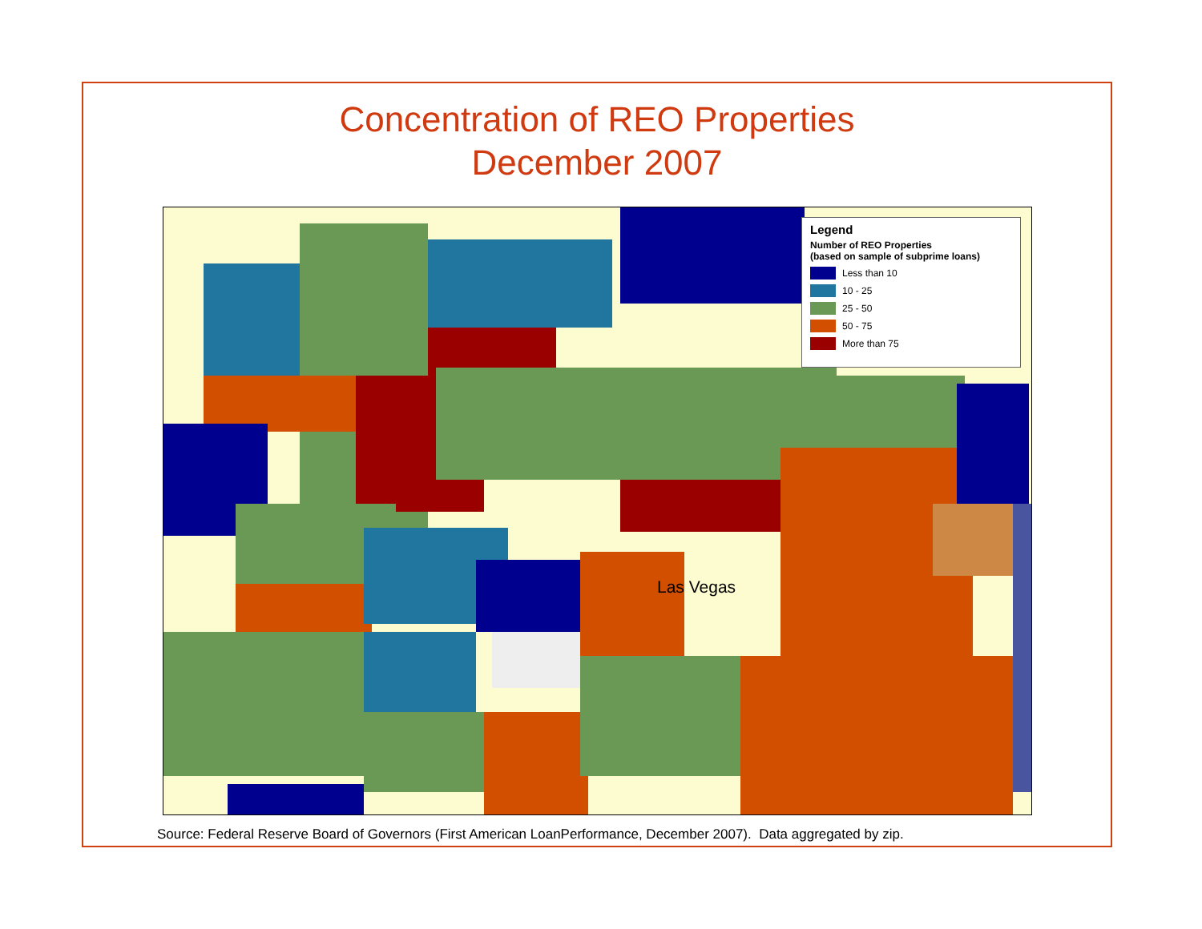Concentration of REO Properties
December 2007
Legend
Number of REO Properties
(based on sample of subprime loans)
Less than 10
10 - 25
25 - 50
50 - 75
More than 75
Las Vegas
Source: Federal Reserve Board of Governors (First American LoanPerformance, December 2007). Data aggregated by zip.